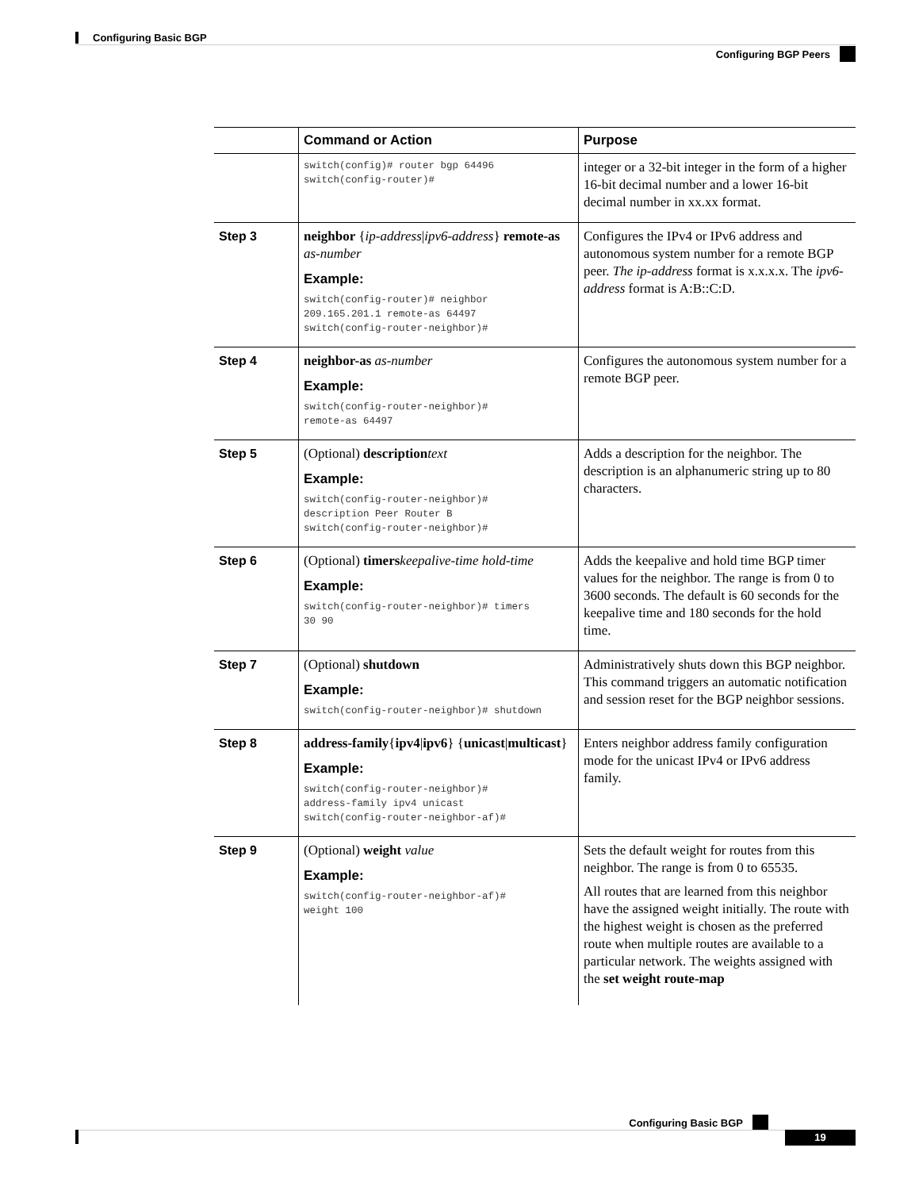Configuring Basic BGP
Configuring BGP Peers
| | Command or Action | Purpose |
| --- | --- | --- |
| | switch(config)# router bgp 64496 switch(config-router)# | integer or a 32-bit integer in the form of a higher 16-bit decimal number and a lower 16-bit decimal number in xx.xx format. |
| Step 3 | neighbor { ip-address / ipv6-address } remote-as as-number Example: switch(config-router)# neighbor 209.165.201.1 remote-as 64497 switch(config-router-neighbor)# | Configures the IPv4 or IPv6 address and autonomous system number for a remote BGP peer. The ip-address format is x.x.x.x. The ipv6-address format is A:B::C:D. |
| Step 4 | neighbor-as as-number Example: switch(config-router-neighbor)# remote-as 64497 | Configures the autonomous system number for a remote BGP peer. |
| Step 5 | (Optional) description text Example: switch(config-router-neighbor)# description Peer Router B switch(config-router-neighbor)# | Adds a description for the neighbor. The description is an alphanumeric string up to 80 characters. |
| Step 6 | (Optional) timers keepalive-time hold-time Example: switch(config-router-neighbor)# timers 30 90 | Adds the keepalive and hold time BGP timer values for the neighbor. The range is from 0 to 3600 seconds. The default is 60 seconds for the keepalive time and 180 seconds for the hold time. |
| Step 7 | (Optional) shutdown Example: switch(config-router-neighbor)# shutdown | Administratively shuts down this BGP neighbor. This command triggers an automatic notification and session reset for the BGP neighbor sessions. |
| Step 8 | address-family { ipv4 / ipv6 } { unicast / multicast } Example: switch(config-router-neighbor)# address-family ipv4 unicast switch(config-router-neighbor-af)# | Enters neighbor address family configuration mode for the unicast IPv4 or IPv6 address family. |
| Step 9 | (Optional) weight value Example: switch(config-router-neighbor-af)# weight 100 | Sets the default weight for routes from this neighbor. The range is from 0 to 65535. All routes that are learned from this neighbor have the assigned weight initially. The route with the highest weight is chosen as the preferred route when multiple routes are available to a particular network. The weights assigned with the set weight route-map |
Configuring Basic BGP
19